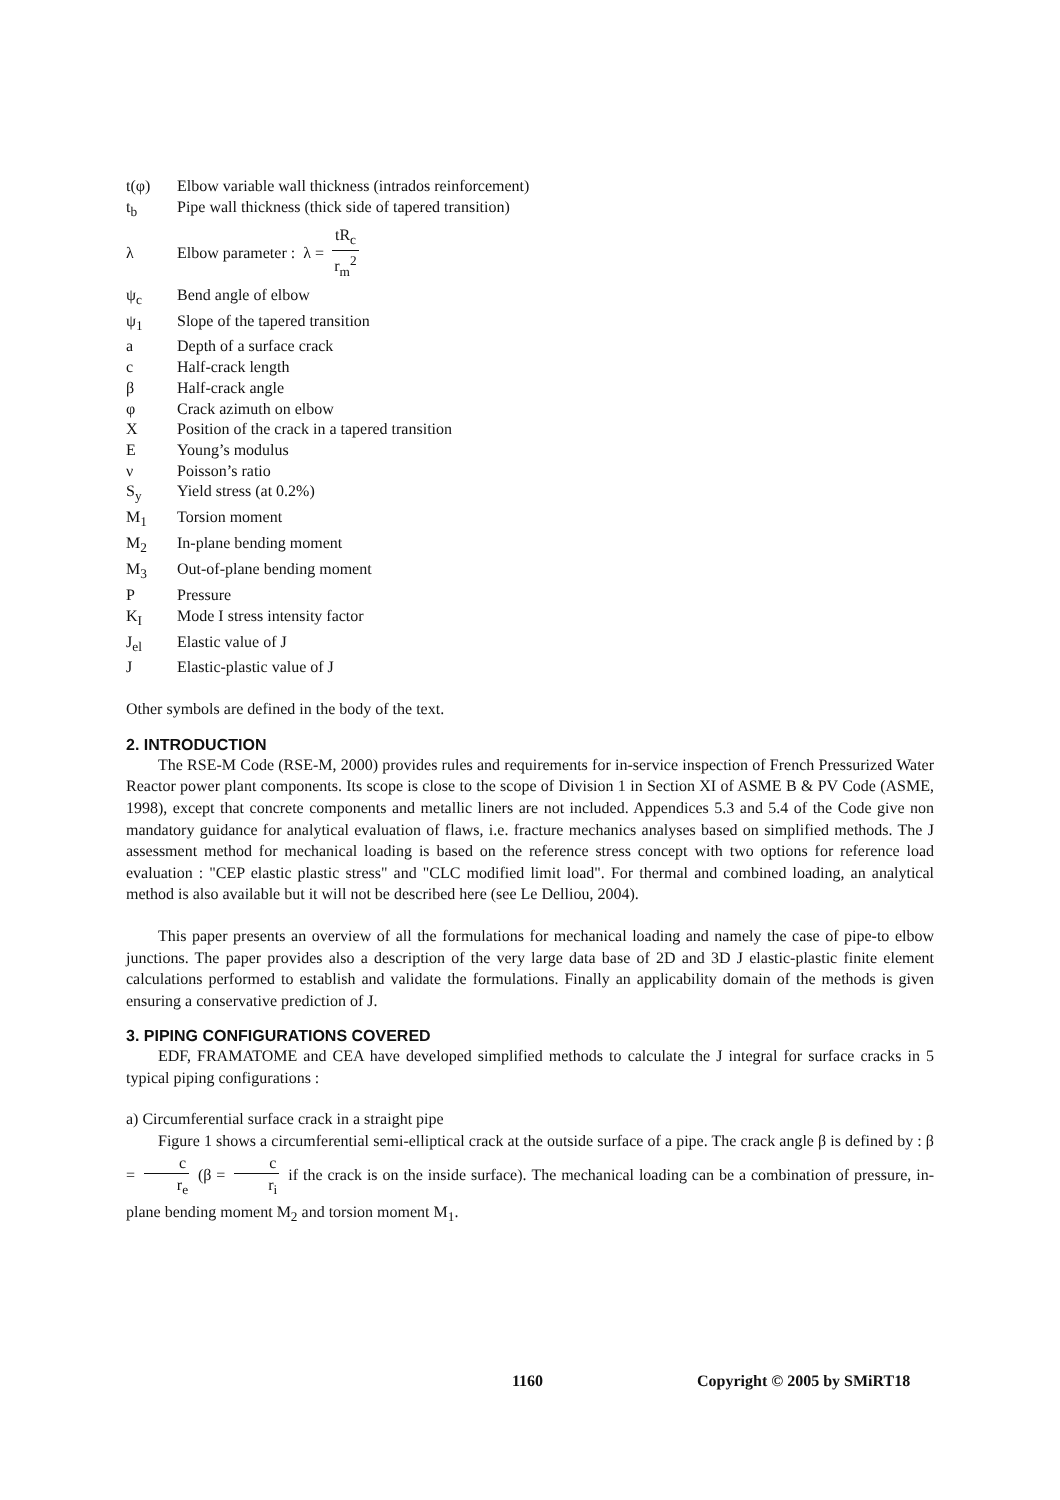t(φ) Elbow variable wall thickness (intrados reinforcement)
t<sub>b</sub> Pipe wall thickness (thick side of tapered transition)
λ Elbow parameter : λ = tR<sub>c</sub> r<sub>m</sub><sup>2</sup>
ψ<sub>c</sub> Bend angle of elbow
ψ<sub>1</sub> Slope of the tapered transition
a Depth of a surface crack
c Half-crack length
β Half-crack angle
φ Crack azimuth on elbow
X Position of the crack in a tapered transition
E Young’s modulus
ν Poisson’s ratio
S<sub>y</sub> Yield stress (at 0.2%)
M<sub>1</sub> Torsion moment
M<sub>2</sub> In-plane bending moment
M<sub>3</sub> Out-of-plane bending moment
P Pressure
K<sub>I</sub> Mode I stress intensity factor
J<sub>el</sub> Elastic value of J
J Elastic-plastic value of J
Other symbols are defined in the body of the text.
2. INTRODUCTION
The RSE-M Code (RSE-M, 2000) provides rules and requirements for in-service inspection of French Pressurized Water Reactor power plant components. Its scope is close to the scope of Division 1 in Section XI of ASME B & PV Code (ASME, 1998), except that concrete components and metallic liners are not included. Appendices 5.3 and 5.4 of the Code give non mandatory guidance for analytical evaluation of flaws, i.e. fracture mechanics analyses based on simplified methods. The J assessment method for mechanical loading is based on the reference stress concept with two options for reference load evaluation : "CEP elastic plastic stress" and "CLC modified limit load". For thermal and combined loading, an analytical method is also available but it will not be described here (see Le Delliou, 2004).
This paper presents an overview of all the formulations for mechanical loading and namely the case of pipe-to elbow junctions. The paper provides also a description of the very large data base of 2D and 3D J elastic-plastic finite element calculations performed to establish and validate the formulations. Finally an applicability domain of the methods is given ensuring a conservative prediction of J.
3. PIPING CONFIGURATIONS COVERED
EDF, FRAMATOME and CEA have developed simplified methods to calculate the J integral for surface cracks in 5 typical piping configurations :
a) Circumferential surface crack in a straight pipe
Figure 1 shows a circumferential semi-elliptical crack at the outside surface of a pipe. The crack angle β is defined by : β = c r<sub>e</sub> (β = c r<sub>i</sub> if the crack is on the inside surface). The mechanical loading can be a combination of pressure, in-plane bending moment M<sub>2</sub> and torsion moment M<sub>1</sub>.
1160 Copyright © 2005 by SMiRT18